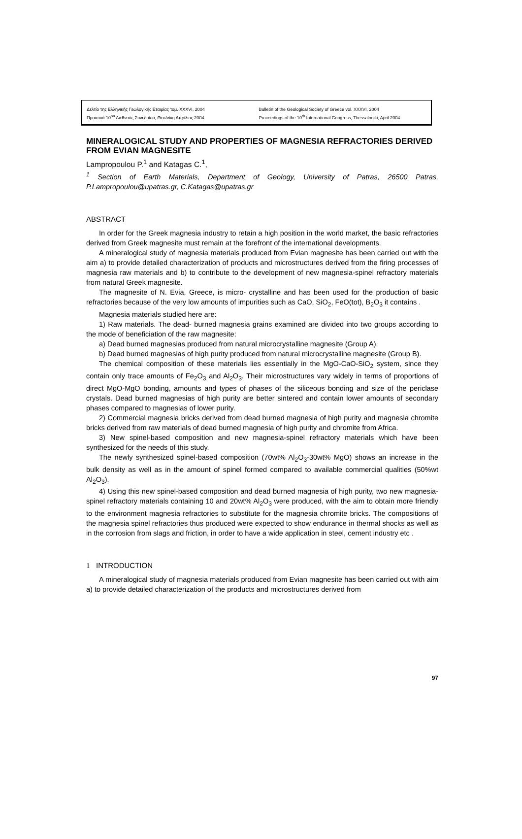Δελτίο της Ελληνικής Γεωλογικής Εταιρίας τομ. XXXVI, 2004
Πρακτικά 10<sup>ου</sup> Διεθνούς Συνεδρίου, Θεσ/νίκη Απρίλιος 2004
Bulletin of the Geological Society of Greece vol. XXXVI, 2004
Proceedings of the 10<sup>th</sup> International Congress, Thessaloniki, April 2004
MINERALOGICAL STUDY AND PROPERTIES OF MAGNESIA REFRACTORIES DERIVED FROM EVIAN MAGNESITE
Lampropoulou P.<sup>1</sup> and Katagas C.<sup>1</sup>,
<sup>1</sup> Section of Earth Materials, Department of Geology, University of Patras, 26500 Patras, P.Lampropoulou@upatras.gr, C.Katagas@upatras.gr
ABSTRACT
In order for the Greek magnesia industry to retain a high position in the world market, the basic refractories derived from Greek magnesite must remain at the forefront of the international developments.
A mineralogical study of magnesia materials produced from Evian magnesite has been carried out with the aim a) to provide detailed characterization of products and microstructures derived from the firing processes of magnesia raw materials and b) to contribute to the development of new magnesia-spinel refractory materials from natural Greek magnesite.
The magnesite of N. Evia, Greece, is micro- crystalline and has been used for the production of basic refractories because of the very low amounts of impurities such as CaO, SiO<sub>2</sub>, FeO(tot), B<sub>2</sub>O<sub>3</sub> it contains .
Magnesia materials studied here are:
1) Raw materials. The dead- burned magnesia grains examined are divided into two groups according to the mode of beneficiation of the raw magnesite:
a) Dead burned magnesias produced from natural microcrystalline magnesite (Group A).
b) Dead burned magnesias of high purity produced from natural microcrystalline magnesite (Group B).
The chemical composition of these materials lies essentially in the MgO-CaO-SiO<sub>2</sub> system, since they contain only trace amounts of Fe<sub>2</sub>O<sub>3</sub> and Al<sub>2</sub>O<sub>3</sub>. Their microstructures vary widely in terms of proportions of direct MgO-MgO bonding, amounts and types of phases of the siliceous bonding and size of the periclase crystals. Dead burned magnesias of high purity are better sintered and contain lower amounts of secondary phases compared to magnesias of lower purity.
2) Commercial magnesia bricks derived from dead burned magnesia of high purity and magnesia chromite bricks derived from raw materials of dead burned magnesia of high purity and chromite from Africa.
3) New spinel-based composition and new magnesia-spinel refractory materials which have been synthesized for the needs of this study.
The newly synthesized spinel-based composition (70wt% Al<sub>2</sub>O<sub>3</sub>-30wt% MgO) shows an increase in the bulk density as well as in the amount of spinel formed compared to available commercial qualities (50%wt Al<sub>2</sub>O<sub>3</sub>).
4) Using this new spinel-based composition and dead burned magnesia of high purity, two new magnesia-spinel refractory materials containing 10 and 20wt% Al<sub>2</sub>O<sub>3</sub> were produced, with the aim to obtain more friendly to the environment magnesia refractories to substitute for the magnesia chromite bricks. The compositions of the magnesia spinel refractories thus produced were expected to show endurance in thermal shocks as well as in the corrosion from slags and friction, in order to have a wide application in steel, cement industry etc .
1 INTRODUCTION
A mineralogical study of magnesia materials produced from Evian magnesite has been carried out with aim a) to provide detailed characterization of the products and microstructures derived from
97